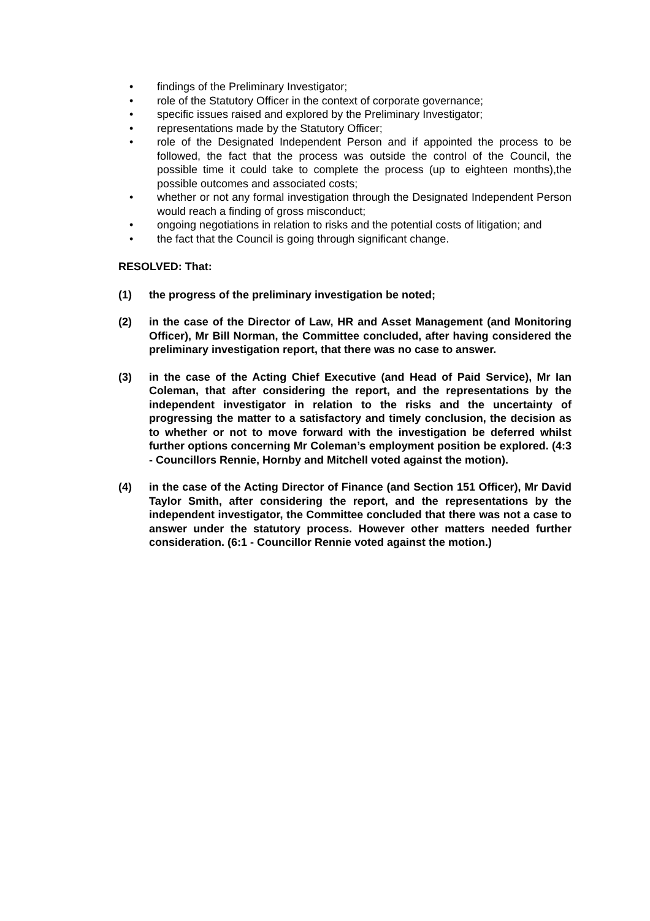• findings of the Preliminary Investigator;
• role of the Statutory Officer in the context of corporate governance;
• specific issues raised and explored by the Preliminary Investigator;
• representations made by the Statutory Officer;
• role of the Designated Independent Person and if appointed the process to be followed, the fact that the process was outside the control of the Council, the possible time it could take to complete the process (up to eighteen months),the possible outcomes and associated costs;
• whether or not any formal investigation through the Designated Independent Person would reach a finding of gross misconduct;
• ongoing negotiations in relation to risks and the potential costs of litigation; and
• the fact that the Council is going through significant change.
RESOLVED: That:
(1) the progress of the preliminary investigation be noted;
(2) in the case of the Director of Law, HR and Asset Management (and Monitoring Officer), Mr Bill Norman, the Committee concluded, after having considered the preliminary investigation report, that there was no case to answer.
(3) in the case of the Acting Chief Executive (and Head of Paid Service), Mr Ian Coleman, that after considering the report, and the representations by the independent investigator in relation to the risks and the uncertainty of progressing the matter to a satisfactory and timely conclusion, the decision as to whether or not to move forward with the investigation be deferred whilst further options concerning Mr Coleman’s employment position be explored. (4:3 - Councillors Rennie, Hornby and Mitchell voted against the motion).
(4) in the case of the Acting Director of Finance (and Section 151 Officer), Mr David Taylor Smith, after considering the report, and the representations by the independent investigator, the Committee concluded that there was not a case to answer under the statutory process. However other matters needed further consideration. (6:1 - Councillor Rennie voted against the motion.)